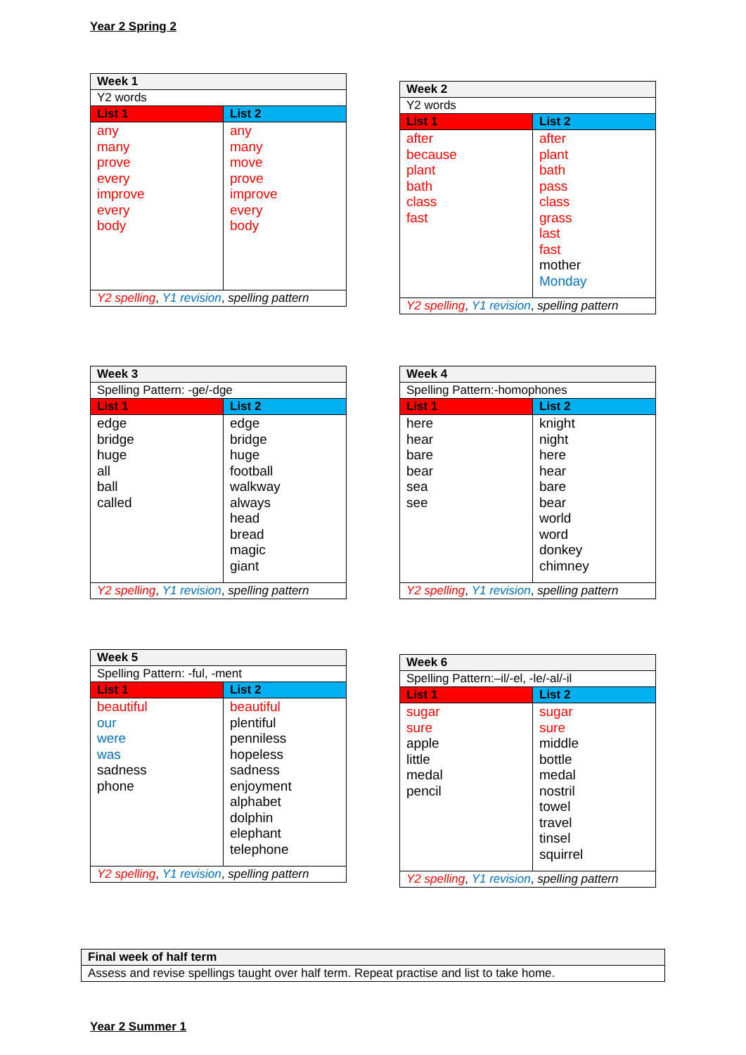Year 2 Spring 2
| Week 1 | |
| Y2 words | |
| List 1 | List 2 |
| any many prove every improve every body | any many move prove improve every body |
| Y2 spelling , Y1 revision , spelling pattern | |
| Week 2 | |
| Y2 words | |
| List 1 | List 2 |
| after because plant bath class fast | after plant bath pass class grass last fast mother Monday |
| Y2 spelling , Y1 revision , spelling pattern | |
| Week 3 | |
| Spelling Pattern: -ge/-dge | |
| List 1 | List 2 |
| edge bridge huge all ball called | edge bridge huge football walkway always head bread magic giant |
| Y2 spelling , Y1 revision , spelling pattern | |
| Week 4 | |
| Spelling Pattern:-homophones | |
| List 1 | List 2 |
| here hear bare bear sea see | knight night here hear bare bear world word donkey chimney |
| Y2 spelling , Y1 revision , spelling pattern | |
| Week 5 | |
| Spelling Pattern: -ful, -ment | |
| List 1 | List 2 |
| beautiful our were was sadness phone | beautiful plentiful penniless hopeless sadness enjoyment alphabet dolphin elephant telephone |
| Y2 spelling , Y1 revision , spelling pattern | |
| Week 6 | |
| Spelling Pattern:–il/-el, -le/-al/-il | |
| List 1 | List 2 |
| sugar sure apple little medal pencil | sugar sure middle bottle medal nostril towel travel tinsel squirrel |
| Y2 spelling , Y1 revision , spelling pattern | |
| Final week of half term |
| Assess and revise spellings taught over half term. Repeat practise and list to take home. |
Year 2 Summer 1